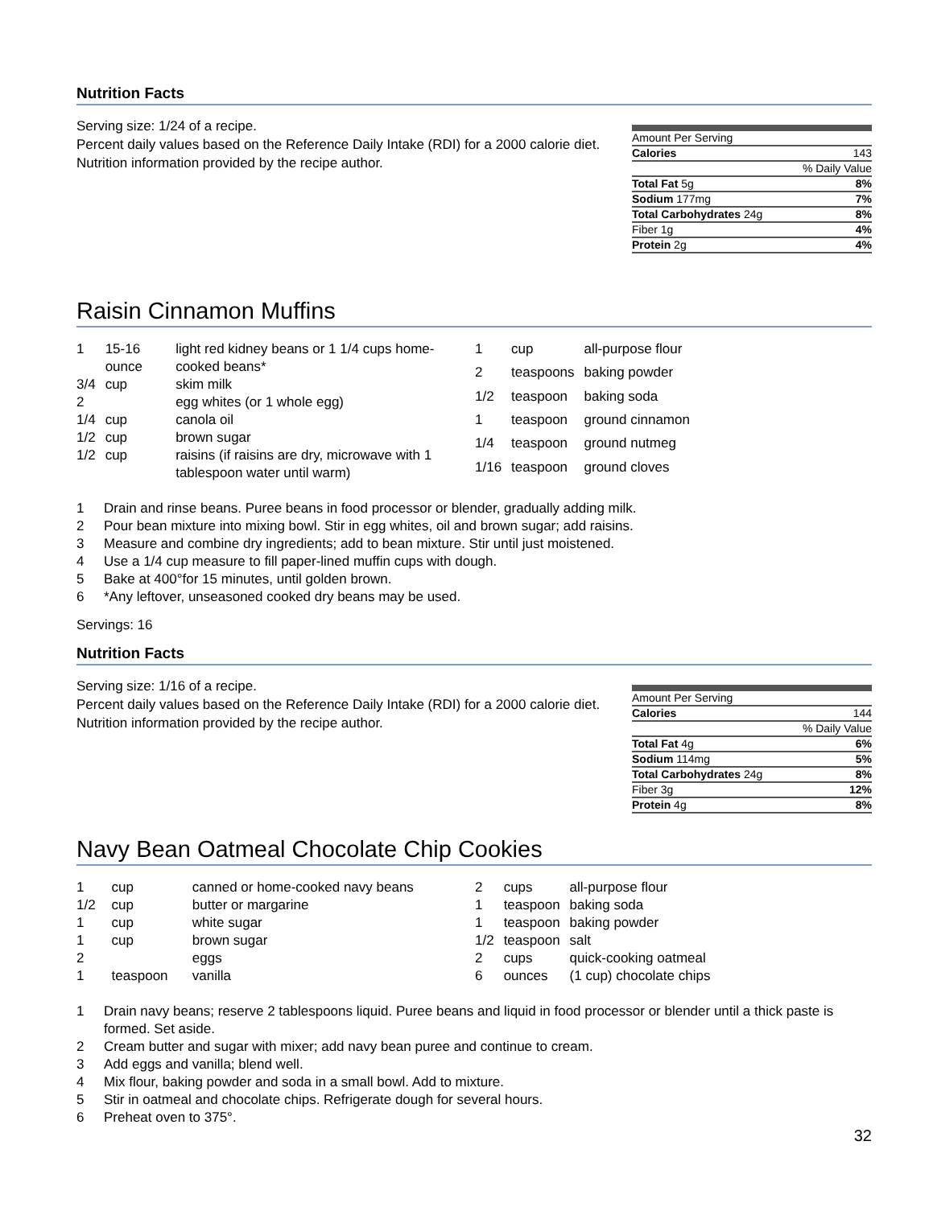Nutrition Facts
Serving size: 1/24 of a recipe.
Percent daily values based on the Reference Daily Intake (RDI) for a 2000 calorie diet.
Nutrition information provided by the recipe author.
| Amount Per Serving | |
| Calories | 143 |
| % Daily Value | |
| Total Fat 5g | 8% |
| Sodium 177mg | 7% |
| Total Carbohydrates 24g | 8% |
| Fiber 1g | 4% |
| Protein 2g | 4% |
Raisin Cinnamon Muffins
| 1 | 15-16 ounce | light red kidney beans or 1 1/4 cups home-cooked beans* |
| 3/4 | cup | skim milk |
| 2 | | egg whites (or 1 whole egg) |
| 1/4 | cup | canola oil |
| 1/2 | cup | brown sugar |
| 1/2 | cup | raisins (if raisins are dry, microwave with 1 tablespoon water until warm) |
| 1 | cup | all-purpose flour |
| 2 | teaspoons | baking powder |
| 1/2 | teaspoon | baking soda |
| 1 | teaspoon | ground cinnamon |
| 1/4 | teaspoon | ground nutmeg |
| 1/16 | teaspoon | ground cloves |
1 Drain and rinse beans. Puree beans in food processor or blender, gradually adding milk.
2 Pour bean mixture into mixing bowl. Stir in egg whites, oil and brown sugar; add raisins.
3 Measure and combine dry ingredients; add to bean mixture. Stir until just moistened.
4 Use a 1/4 cup measure to fill paper-lined muffin cups with dough.
5 Bake at 400°for 15 minutes, until golden brown.
6 *Any leftover, unseasoned cooked dry beans may be used.
Servings: 16
Nutrition Facts
Serving size: 1/16 of a recipe.
Percent daily values based on the Reference Daily Intake (RDI) for a 2000 calorie diet.
Nutrition information provided by the recipe author.
| Amount Per Serving | |
| Calories | 144 |
| % Daily Value | |
| Total Fat 4g | 6% |
| Sodium 114mg | 5% |
| Total Carbohydrates 24g | 8% |
| Fiber 3g | 12% |
| Protein 4g | 8% |
Navy Bean Oatmeal Chocolate Chip Cookies
| 1 | cup | canned or home-cooked navy beans |
| 1/2 | cup | butter or margarine |
| 1 | cup | white sugar |
| 1 | cup | brown sugar |
| 2 | | eggs |
| 1 | teaspoon | vanilla |
| 2 | cups | all-purpose flour |
| 1 | teaspoon | baking soda |
| 1 | teaspoon | baking powder |
| 1/2 | teaspoon | salt |
| 2 | cups | quick-cooking oatmeal |
| 6 | ounces | (1 cup) chocolate chips |
1 Drain navy beans; reserve 2 tablespoons liquid. Puree beans and liquid in food processor or blender until a thick paste is formed. Set aside.
2 Cream butter and sugar with mixer; add navy bean puree and continue to cream.
3 Add eggs and vanilla; blend well.
4 Mix flour, baking powder and soda in a small bowl. Add to mixture.
5 Stir in oatmeal and chocolate chips. Refrigerate dough for several hours.
6 Preheat oven to 375°.
32